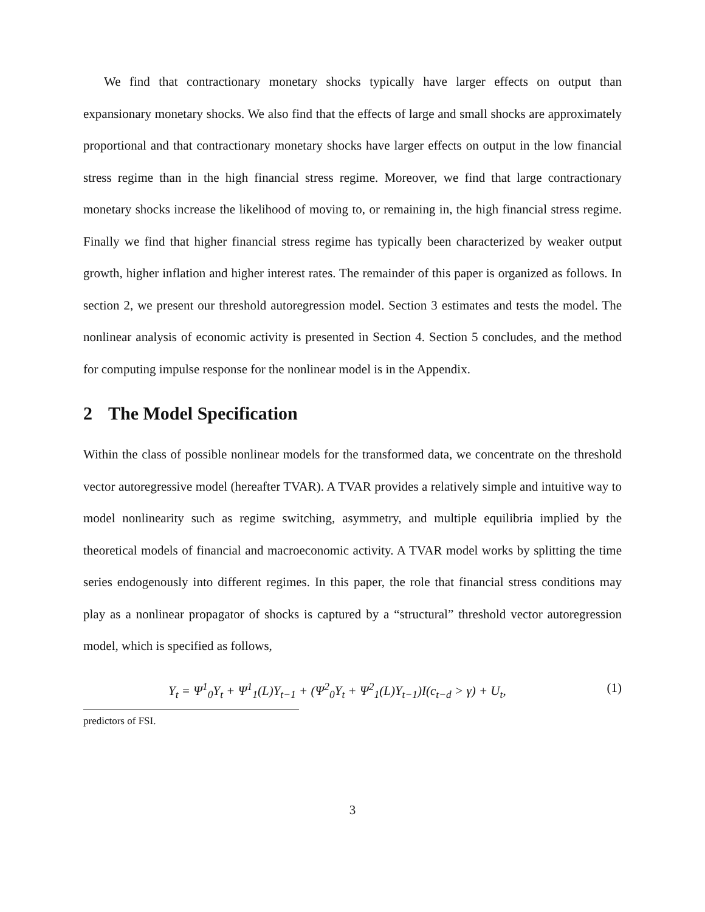We find that contractionary monetary shocks typically have larger effects on output than expansionary monetary shocks. We also find that the effects of large and small shocks are approximately proportional and that contractionary monetary shocks have larger effects on output in the low financial stress regime than in the high financial stress regime. Moreover, we find that large contractionary monetary shocks increase the likelihood of moving to, or remaining in, the high financial stress regime. Finally we find that higher financial stress regime has typically been characterized by weaker output growth, higher inflation and higher interest rates. The remainder of this paper is organized as follows. In section 2, we present our threshold autoregression model. Section 3 estimates and tests the model. The nonlinear analysis of economic activity is presented in Section 4. Section 5 concludes, and the method for computing impulse response for the nonlinear model is in the Appendix.
2 The Model Specification
Within the class of possible nonlinear models for the transformed data, we concentrate on the threshold vector autoregressive model (hereafter TVAR). A TVAR provides a relatively simple and intuitive way to model nonlinearity such as regime switching, asymmetry, and multiple equilibria implied by the theoretical models of financial and macroeconomic activity. A TVAR model works by splitting the time series endogenously into different regimes. In this paper, the role that financial stress conditions may play as a nonlinear propagator of shocks is captured by a “structural” threshold vector autoregression model, which is specified as follows,
Y<sub>t</sub> = Ψ<sup>1</sup><sub>0</sub>Y<sub>t</sub> + Ψ<sup>1</sup><sub>1</sub>(L)Y<sub>t−1</sub> + (Ψ<sup>2</sup><sub>0</sub>Y<sub>t</sub> + Ψ<sup>2</sup><sub>1</sub>(L)Y<sub>t−1</sub>)I(c<sub>t−d</sub> > γ) + U<sub>t</sub>, (1)
predictors of FSI.
3